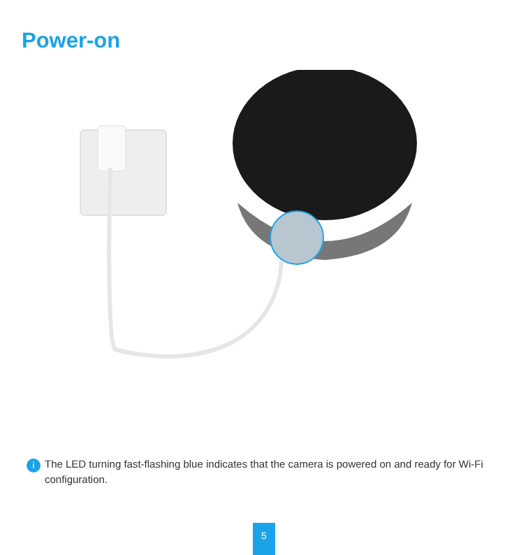Power-on
i
The LED turning fast-flashing blue indicates that the camera is powered on and ready for Wi-Fi configuration.
5